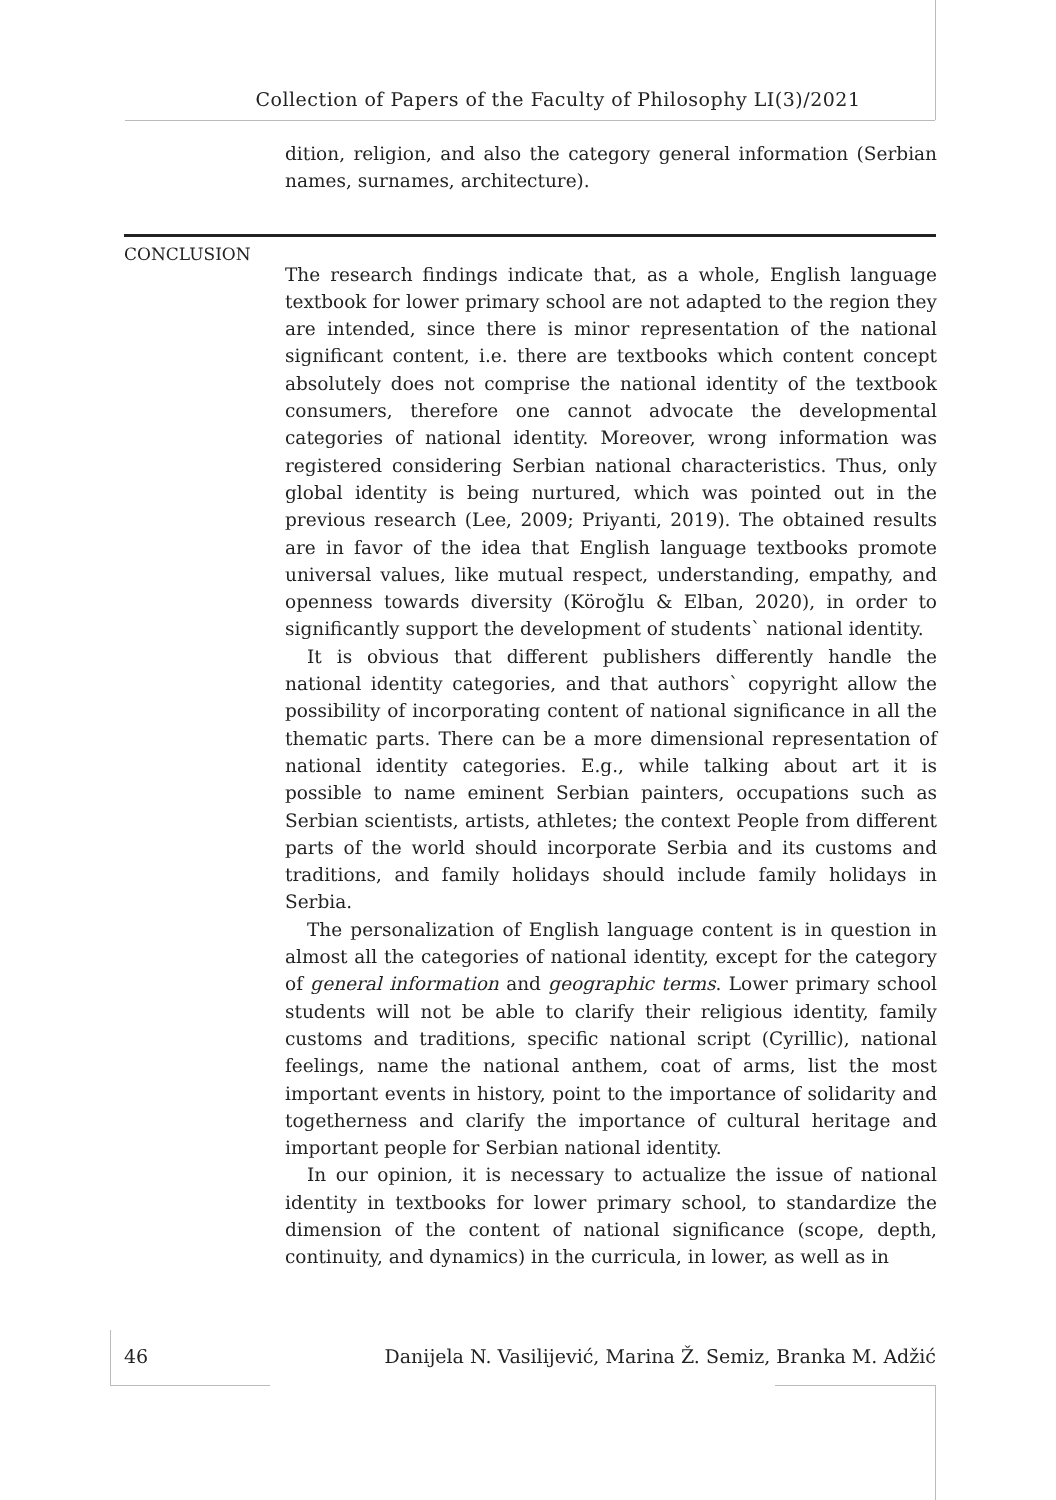Collection of Papers of the Faculty of Philosophy LI(3)/2021
dition, religion, and also the category general information (Serbian names, surnames, architecture).
The research findings indicate that, as a whole, English language textbook for lower primary school are not adapted to the region they are intended, since there is minor representation of the national significant content, i.e. there are textbooks which content concept absolutely does not comprise the national identity of the textbook consumers, therefore one cannot advocate the developmental categories of national identity. Moreover, wrong information was registered considering Serbian national characteristics. Thus, only global identity is being nurtured, which was pointed out in the previous research (Lee, 2009; Priyanti, 2019). The obtained results are in favor of the idea that English language textbooks promote universal values, like mutual respect, understanding, empathy, and openness towards diversity (Köroğlu & Elban, 2020), in order to significantly support the development of students` national identity.
It is obvious that different publishers differently handle the national identity categories, and that authors` copyright allow the possibility of incorporating content of national significance in all the thematic parts. There can be a more dimensional representation of national identity categories. E.g., while talking about art it is possible to name eminent Serbian painters, occupations such as Serbian scientists, artists, athletes; the context People from different parts of the world should incorporate Serbia and its customs and traditions, and family holidays should include family holidays in Serbia.
The personalization of English language content is in question in almost all the categories of national identity, except for the category of general information and geographic terms. Lower primary school students will not be able to clarify their religious identity, family customs and traditions, specific national script (Cyrillic), national feelings, name the national anthem, coat of arms, list the most important events in history, point to the importance of solidarity and togetherness and clarify the importance of cultural heritage and important people for Serbian national identity.
In our opinion, it is necessary to actualize the issue of national identity in textbooks for lower primary school, to standardize the dimension of the content of national significance (scope, depth, continuity, and dynamics) in the curricula, in lower, as well as in
CONCLUSION
46 Danijela N. Vasilijević, Marina Ž. Semiz, Branka M. Adžić